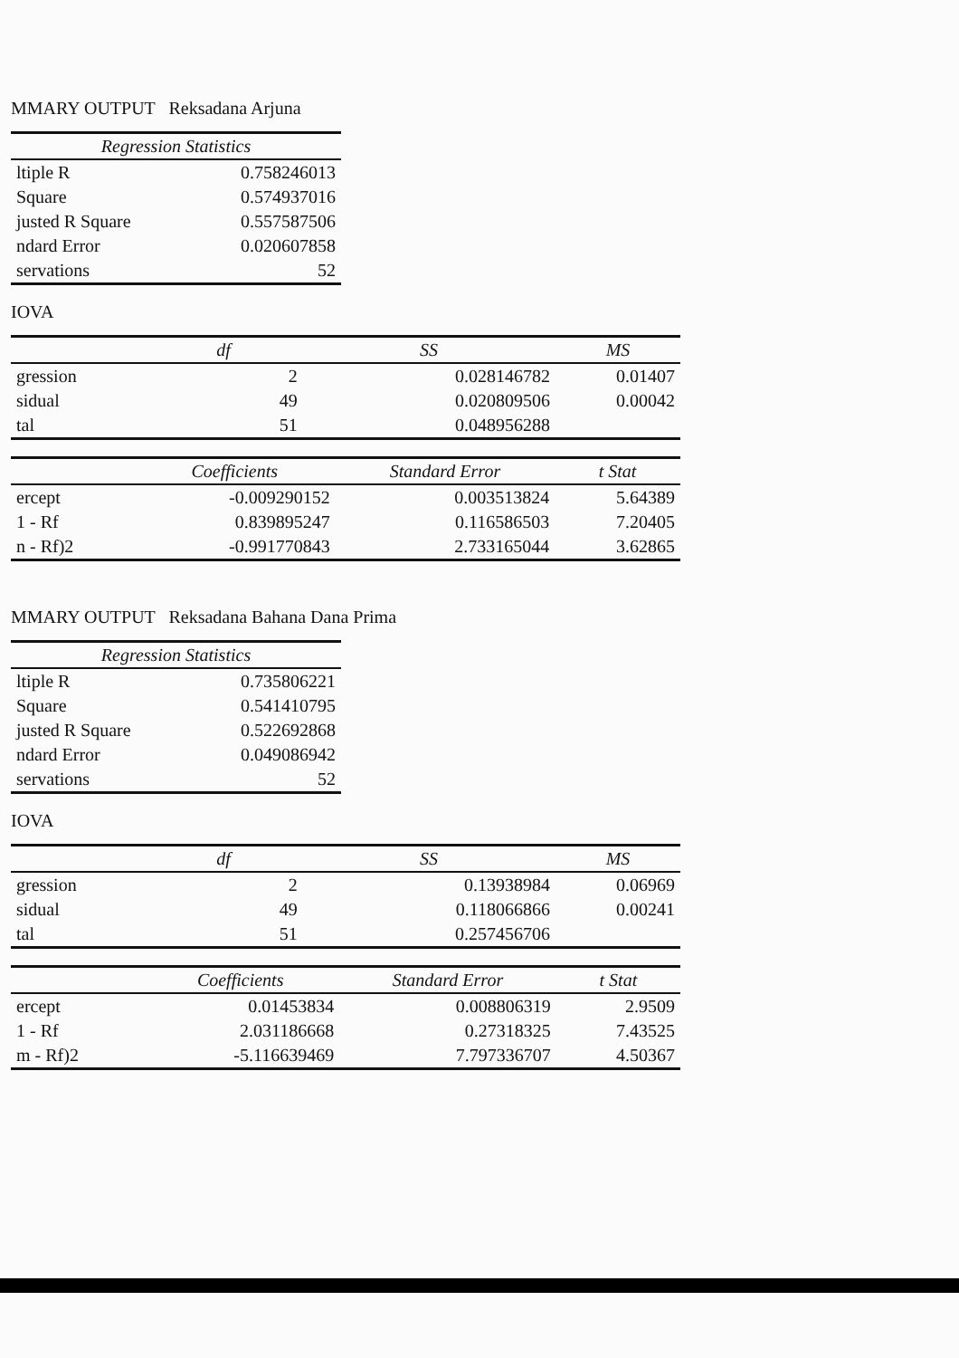MMARY OUTPUT Reksadana Arjuna
| Regression Statistics | |
| --- | --- |
| ltiple R | 0.758246013 |
| Square | 0.574937016 |
| justed R Square | 0.557587506 |
| ndard Error | 0.020607858 |
| servations | 52 |
IOVA
| | df | SS | MS |
| --- | --- | --- | --- |
| gression | 2 | 0.028146782 | 0.01407 |
| sidual | 49 | 0.020809506 | 0.00042 |
| tal | 51 | 0.048956288 | |
| | Coefficients | Standard Error | t Stat |
| --- | --- | --- | --- |
| ercept | -0.009290152 | 0.003513824 | 5.64389 |
| 1 - Rf | 0.839895247 | 0.116586503 | 7.20405 |
| n - Rf)2 | -0.991770843 | 2.733165044 | 3.62865 |
MMARY OUTPUT Reksadana Bahana Dana Prima
| Regression Statistics | |
| --- | --- |
| ltiple R | 0.735806221 |
| Square | 0.541410795 |
| justed R Square | 0.522692868 |
| ndard Error | 0.049086942 |
| servations | 52 |
IOVA
| | df | SS | MS |
| --- | --- | --- | --- |
| gression | 2 | 0.13938984 | 0.06969 |
| sidual | 49 | 0.118066866 | 0.00241 |
| tal | 51 | 0.257456706 | |
| | Coefficients | Standard Error | t Stat |
| --- | --- | --- | --- |
| ercept | 0.01453834 | 0.008806319 | 2.9509 |
| 1 - Rf | 2.031186668 | 0.27318325 | 7.43525 |
| m - Rf)2 | -5.116639469 | 7.797336707 | 4.50367 |